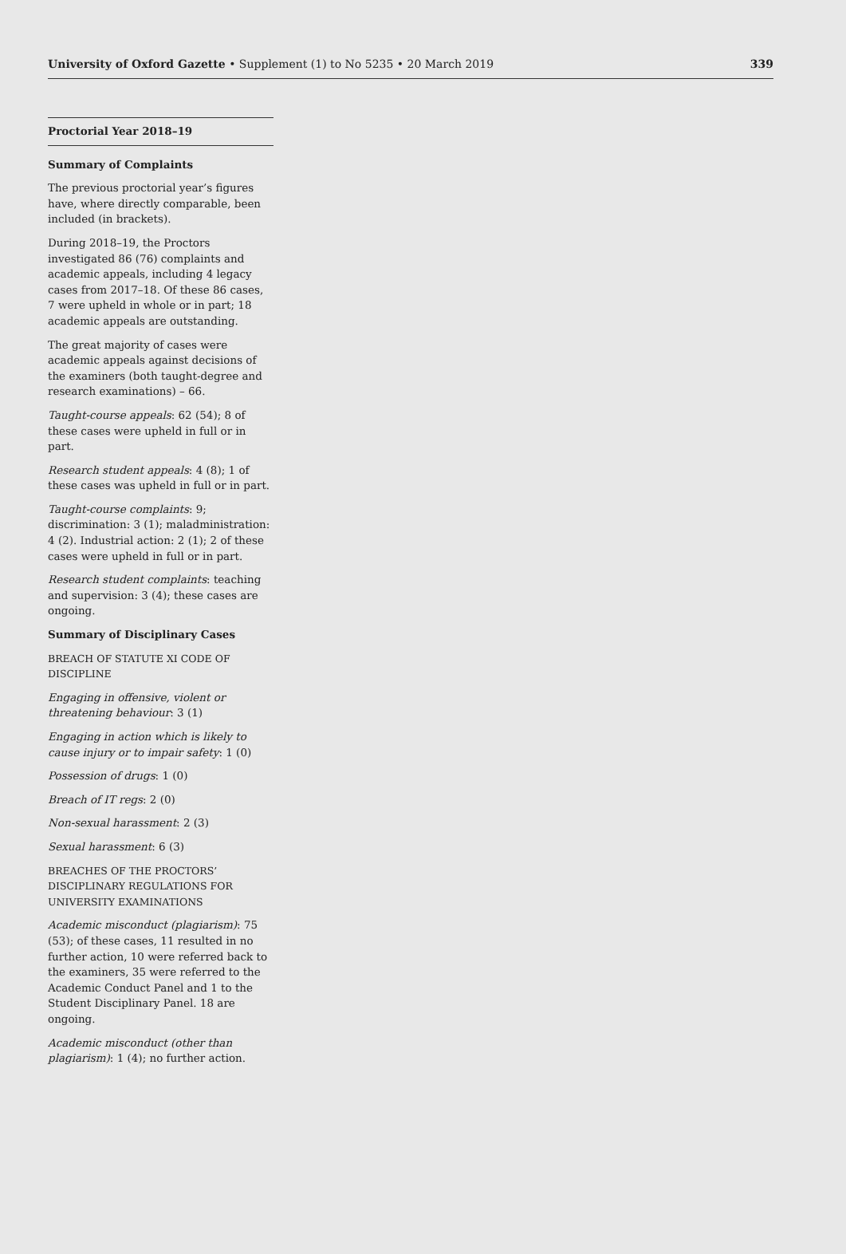University of Oxford Gazette • Supplement (1) to No 5235 • 20 March 2019 339
Proctorial Year 2018–19
Summary of Complaints
The previous proctorial year’s figures have, where directly comparable, been included (in brackets).
During 2018–19, the Proctors investigated 86 (76) complaints and academic appeals, including 4 legacy cases from 2017–18. Of these 86 cases, 7 were upheld in whole or in part; 18 academic appeals are outstanding.
The great majority of cases were academic appeals against decisions of the examiners (both taught-degree and research examinations) – 66.
Taught-course appeals: 62 (54); 8 of these cases were upheld in full or in part.
Research student appeals: 4 (8); 1 of these cases was upheld in full or in part.
Taught-course complaints: 9; discrimination: 3 (1); maladministration: 4 (2). Industrial action: 2 (1); 2 of these cases were upheld in full or in part.
Research student complaints: teaching and supervision: 3 (4); these cases are ongoing.
Summary of Disciplinary Cases
BREACH OF STATUTE XI CODE OF DISCIPLINE
Engaging in offensive, violent or threatening behaviour: 3 (1)
Engaging in action which is likely to cause injury or to impair safety: 1 (0)
Possession of drugs: 1 (0)
Breach of IT regs: 2 (0)
Non-sexual harassment: 2 (3)
Sexual harassment: 6 (3)
BREACHES OF THE PROCTORS’ DISCIPLINARY REGULATIONS FOR UNIVERSITY EXAMINATIONS
Academic misconduct (plagiarism): 75 (53); of these cases, 11 resulted in no further action, 10 were referred back to the examiners, 35 were referred to the Academic Conduct Panel and 1 to the Student Disciplinary Panel. 18 are ongoing.
Academic misconduct (other than plagiarism): 1 (4); no further action.